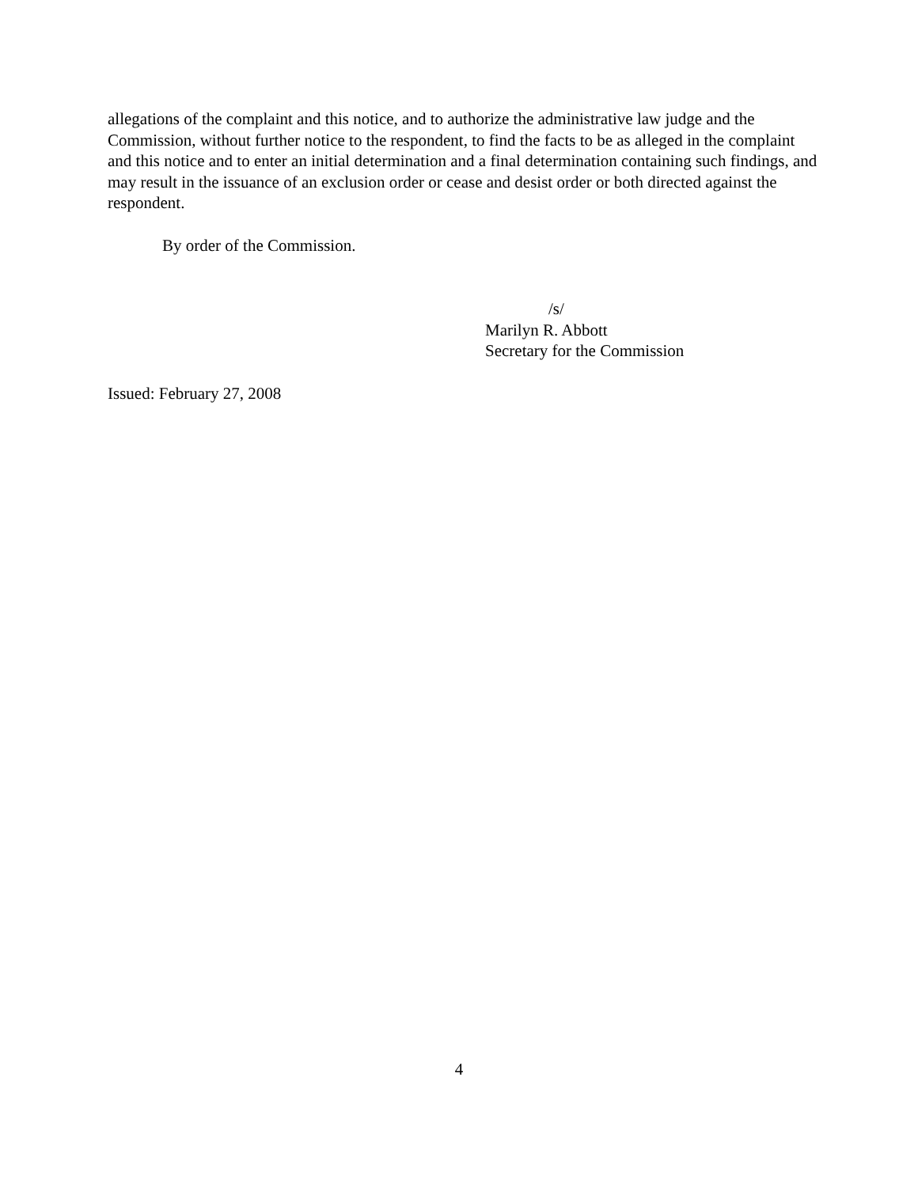allegations of the complaint and this notice, and to authorize the administrative law judge and the Commission, without further notice to the respondent, to find the facts to be as alleged in the complaint and this notice and to enter an initial determination and a final determination containing such findings, and may result in the issuance of an exclusion order or cease and desist order or both directed against the respondent.
By order of the Commission.
/s/
Marilyn R. Abbott
Secretary for the Commission
Issued: February 27, 2008
4